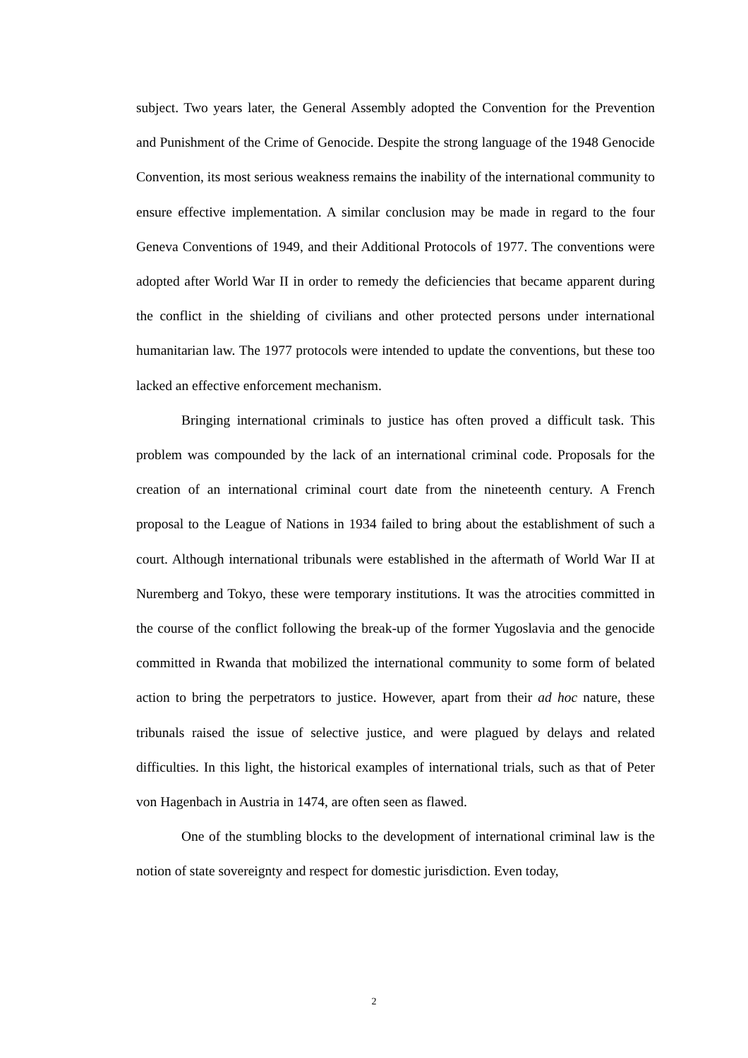subject. Two years later, the General Assembly adopted the Convention for the Prevention and Punishment of the Crime of Genocide. Despite the strong language of the 1948 Genocide Convention, its most serious weakness remains the inability of the international community to ensure effective implementation. A similar conclusion may be made in regard to the four Geneva Conventions of 1949, and their Additional Protocols of 1977. The conventions were adopted after World War II in order to remedy the deficiencies that became apparent during the conflict in the shielding of civilians and other protected persons under international humanitarian law. The 1977 protocols were intended to update the conventions, but these too lacked an effective enforcement mechanism.
Bringing international criminals to justice has often proved a difficult task. This problem was compounded by the lack of an international criminal code. Proposals for the creation of an international criminal court date from the nineteenth century. A French proposal to the League of Nations in 1934 failed to bring about the establishment of such a court. Although international tribunals were established in the aftermath of World War II at Nuremberg and Tokyo, these were temporary institutions. It was the atrocities committed in the course of the conflict following the break-up of the former Yugoslavia and the genocide committed in Rwanda that mobilized the international community to some form of belated action to bring the perpetrators to justice. However, apart from their ad hoc nature, these tribunals raised the issue of selective justice, and were plagued by delays and related difficulties. In this light, the historical examples of international trials, such as that of Peter von Hagenbach in Austria in 1474, are often seen as flawed.
One of the stumbling blocks to the development of international criminal law is the notion of state sovereignty and respect for domestic jurisdiction. Even today,
2